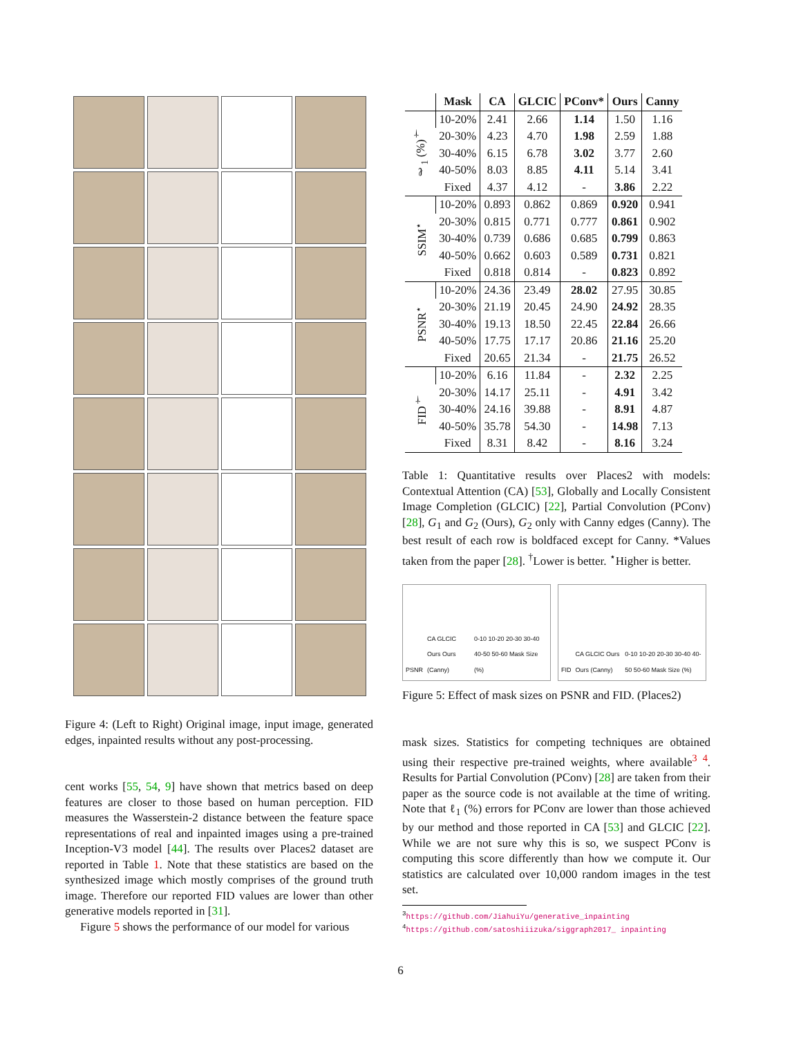Figure 4: (Left to Right) Original image, input image, generated edges, inpainted results without any post-processing.
cent works [55, 54, 9] have shown that metrics based on deep features are closer to those based on human perception. FID measures the Wasserstein-2 distance between the feature space representations of real and inpainted images using a pre-trained Inception-V3 model [44]. The results over Places2 dataset are reported in Table 1. Note that these statistics are based on the synthesized image which mostly comprises of the ground truth image. Therefore our reported FID values are lower than other generative models reported in [31].
Figure 5 shows the performance of our model for various
| | Mask | CA | GLCIC | PConv* | Ours | Canny |
| --- | --- | --- | --- | --- | --- | --- |
| ℓ<sub>1</sub> (%)<sup>†</sup> | 10-20% | 2.41 | 2.66 | 1.14 | 1.50 | 1.16 |
| | 20-30% | 4.23 | 4.70 | 1.98 | 2.59 | 1.88 |
| | 30-40% | 6.15 | 6.78 | 3.02 | 3.77 | 2.60 |
| | 40-50% | 8.03 | 8.85 | 4.11 | 5.14 | 3.41 |
| | Fixed | 4.37 | 4.12 | - | 3.86 | 2.22 |
| SSIM<sup>⋆</sup> | 10-20% | 0.893 | 0.862 | 0.869 | 0.920 | 0.941 |
| | 20-30% | 0.815 | 0.771 | 0.777 | 0.861 | 0.902 |
| | 30-40% | 0.739 | 0.686 | 0.685 | 0.799 | 0.863 |
| | 40-50% | 0.662 | 0.603 | 0.589 | 0.731 | 0.821 |
| | Fixed | 0.818 | 0.814 | - | 0.823 | 0.892 |
| PSNR<sup>⋆</sup> | 10-20% | 24.36 | 23.49 | 28.02 | 27.95 | 30.85 |
| | 20-30% | 21.19 | 20.45 | 24.90 | 24.92 | 28.35 |
| | 30-40% | 19.13 | 18.50 | 22.45 | 22.84 | 26.66 |
| | 40-50% | 17.75 | 17.17 | 20.86 | 21.16 | 25.20 |
| | Fixed | 20.65 | 21.34 | - | 21.75 | 26.52 |
| FID<sup>†</sup> | 10-20% | 6.16 | 11.84 | - | 2.32 | 2.25 |
| | 20-30% | 14.17 | 25.11 | - | 4.91 | 3.42 |
| | 30-40% | 24.16 | 39.88 | - | 8.91 | 4.87 |
| | 40-50% | 35.78 | 54.30 | - | 14.98 | 7.13 |
| | Fixed | 8.31 | 8.42 | - | 8.16 | 3.24 |
Table 1: Quantitative results over Places2 with models: Contextual Attention (CA) [53], Globally and Locally Consistent Image Completion (GLCIC) [22], Partial Convolution (PConv) [28], G<sub>1</sub> and G<sub>2</sub> (Ours), G<sub>2</sub> only with Canny edges (Canny). The best result of each row is boldfaced except for Canny. *Values taken from the paper [28]. <sup>†</sup>Lower is better. <sup>⋆</sup>Higher is better.
PSNR CA GLCIC Ours Ours (Canny) 0-10 10-20 20-30 30-40 40-50 50-60 Mask Size (%)
FID CA GLCIC Ours Ours (Canny) 0-10 10-20 20-30 30-40 40-50 50-60 Mask Size (%)
Figure 5: Effect of mask sizes on PSNR and FID. (Places2)
mask sizes. Statistics for competing techniques are obtained using their respective pre-trained weights, where available<sup>3</sup> <sup>4</sup>. Results for Partial Convolution (PConv) [28] are taken from their paper as the source code is not available at the time of writing. Note that ℓ<sub>1</sub> (%) errors for PConv are lower than those achieved by our method and those reported in CA [53] and GLCIC [22]. While we are not sure why this is so, we suspect PConv is computing this score differently than how we compute it. Our statistics are calculated over 10,000 random images in the test set.
<sup>3</sup> https://github.com/JiahuiYu/generative_inpainting
<sup>4</sup> https://github.com/satoshiiizuka/siggraph2017_ inpainting
6